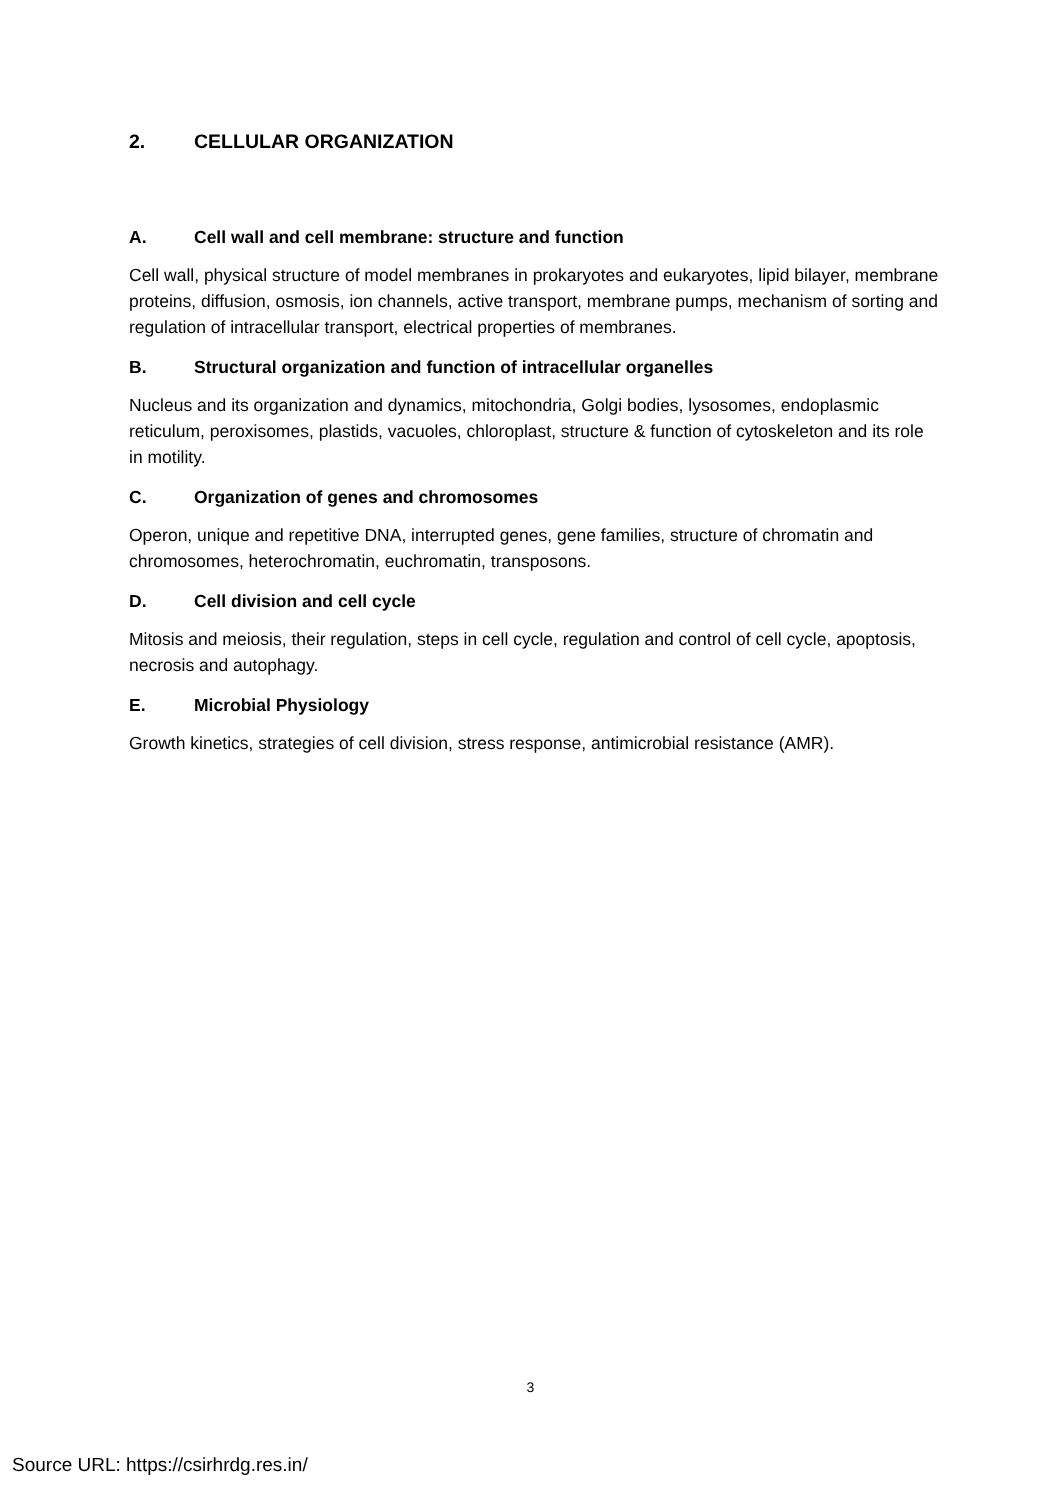2. CELLULAR ORGANIZATION
A. Cell wall and cell membrane: structure and function
Cell wall, physical structure of model membranes in prokaryotes and eukaryotes, lipid bilayer, membrane proteins, diffusion, osmosis, ion channels, active transport, membrane pumps, mechanism of sorting and regulation of intracellular transport, electrical properties of membranes.
B. Structural organization and function of intracellular organelles
Nucleus and its organization and dynamics, mitochondria, Golgi bodies, lysosomes, endoplasmic reticulum, peroxisomes, plastids, vacuoles, chloroplast, structure & function of cytoskeleton and its role in motility.
C. Organization of genes and chromosomes
Operon, unique and repetitive DNA, interrupted genes, gene families, structure of chromatin and chromosomes, heterochromatin, euchromatin, transposons.
D. Cell division and cell cycle
Mitosis and meiosis, their regulation, steps in cell cycle, regulation and control of cell cycle, apoptosis, necrosis and autophagy.
E. Microbial Physiology
Growth kinetics, strategies of cell division, stress response, antimicrobial resistance (AMR).
3
Source URL: https://csirhrdg.res.in/